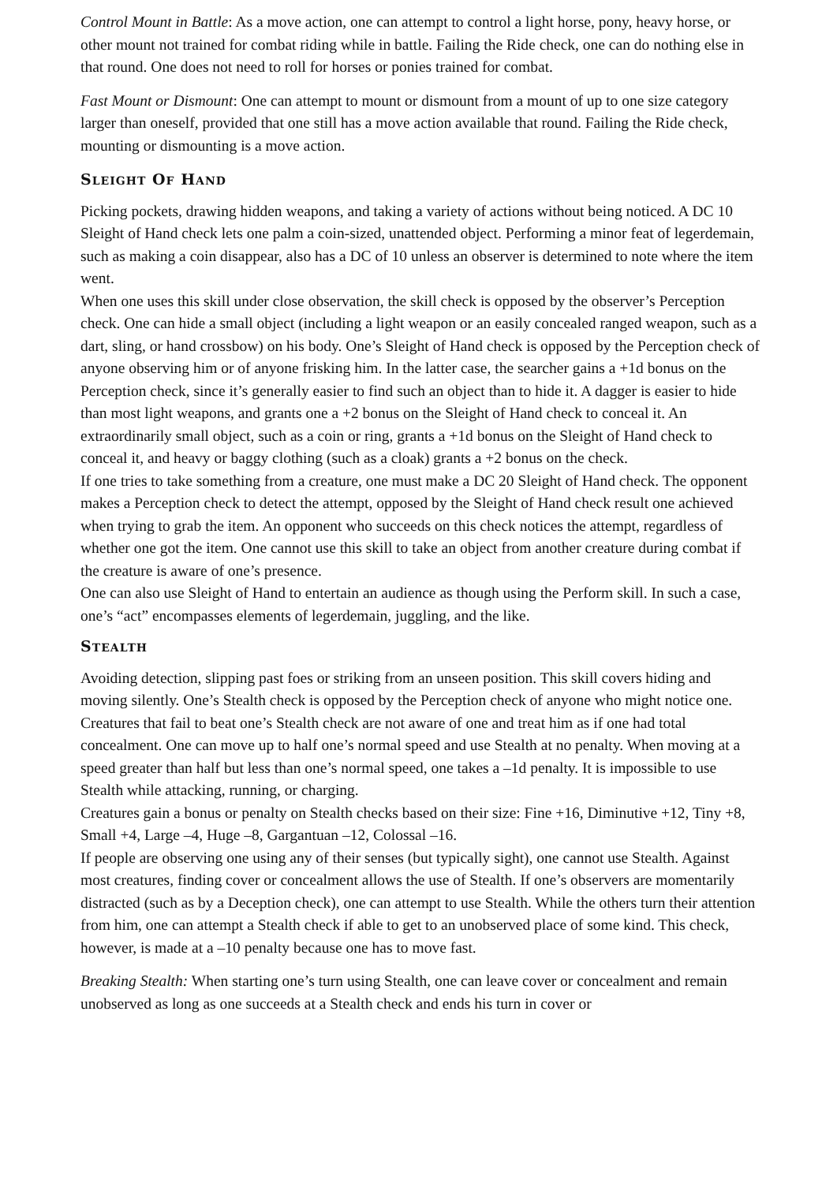Control Mount in Battle: As a move action, one can attempt to control a light horse, pony, heavy horse, or other mount not trained for combat riding while in battle. Failing the Ride check, one can do nothing else in that round. One does not need to roll for horses or ponies trained for combat.
Fast Mount or Dismount: One can attempt to mount or dismount from a mount of up to one size category larger than oneself, provided that one still has a move action available that round. Failing the Ride check, mounting or dismounting is a move action.
SLEIGHT OF HAND
Picking pockets, drawing hidden weapons, and taking a variety of actions without being noticed. A DC 10 Sleight of Hand check lets one palm a coin-sized, unattended object. Performing a minor feat of legerdemain, such as making a coin disappear, also has a DC of 10 unless an observer is determined to note where the item went.
When one uses this skill under close observation, the skill check is opposed by the observer’s Perception check. One can hide a small object (including a light weapon or an easily concealed ranged weapon, such as a dart, sling, or hand crossbow) on his body. One’s Sleight of Hand check is opposed by the Perception check of anyone observing him or of anyone frisking him. In the latter case, the searcher gains a +1d bonus on the Perception check, since it’s generally easier to find such an object than to hide it. A dagger is easier to hide than most light weapons, and grants one a +2 bonus on the Sleight of Hand check to conceal it. An extraordinarily small object, such as a coin or ring, grants a +1d bonus on the Sleight of Hand check to conceal it, and heavy or baggy clothing (such as a cloak) grants a +2 bonus on the check.
If one tries to take something from a creature, one must make a DC 20 Sleight of Hand check. The opponent makes a Perception check to detect the attempt, opposed by the Sleight of Hand check result one achieved when trying to grab the item. An opponent who succeeds on this check notices the attempt, regardless of whether one got the item. One cannot use this skill to take an object from another creature during combat if the creature is aware of one’s presence.
One can also use Sleight of Hand to entertain an audience as though using the Perform skill. In such a case, one’s “act” encompasses elements of legerdemain, juggling, and the like.
STEALTH
Avoiding detection, slipping past foes or striking from an unseen position. This skill covers hiding and moving silently. One’s Stealth check is opposed by the Perception check of anyone who might notice one. Creatures that fail to beat one’s Stealth check are not aware of one and treat him as if one had total concealment. One can move up to half one’s normal speed and use Stealth at no penalty. When moving at a speed greater than half but less than one’s normal speed, one takes a –1d penalty. It is impossible to use Stealth while attacking, running, or charging.
Creatures gain a bonus or penalty on Stealth checks based on their size: Fine +16, Diminutive +12, Tiny +8, Small +4, Large –4, Huge –8, Gargantuan –12, Colossal –16.
If people are observing one using any of their senses (but typically sight), one cannot use Stealth. Against most creatures, finding cover or concealment allows the use of Stealth. If one’s observers are momentarily distracted (such as by a Deception check), one can attempt to use Stealth. While the others turn their attention from him, one can attempt a Stealth check if able to get to an unobserved place of some kind. This check, however, is made at a –10 penalty because one has to move fast.
Breaking Stealth: When starting one’s turn using Stealth, one can leave cover or concealment and remain unobserved as long as one succeeds at a Stealth check and ends his turn in cover or